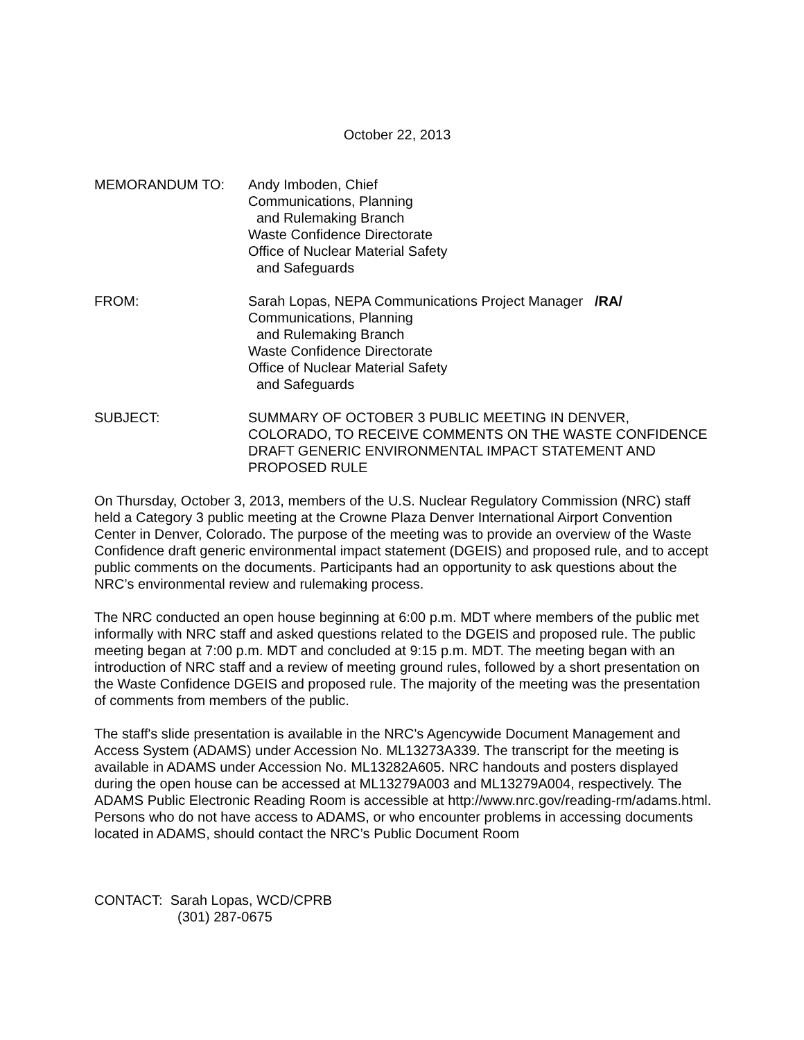October 22, 2013
MEMORANDUM TO: Andy Imboden, Chief
Communications, Planning
and Rulemaking Branch
Waste Confidence Directorate
Office of Nuclear Material Safety
and Safeguards
FROM: Sarah Lopas, NEPA Communications Project Manager /RA/
Communications, Planning
and Rulemaking Branch
Waste Confidence Directorate
Office of Nuclear Material Safety
and Safeguards
SUBJECT: SUMMARY OF OCTOBER 3 PUBLIC MEETING IN DENVER, COLORADO, TO RECEIVE COMMENTS ON THE WASTE CONFIDENCE DRAFT GENERIC ENVIRONMENTAL IMPACT STATEMENT AND PROPOSED RULE
On Thursday, October 3, 2013, members of the U.S. Nuclear Regulatory Commission (NRC) staff held a Category 3 public meeting at the Crowne Plaza Denver International Airport Convention Center in Denver, Colorado. The purpose of the meeting was to provide an overview of the Waste Confidence draft generic environmental impact statement (DGEIS) and proposed rule, and to accept public comments on the documents. Participants had an opportunity to ask questions about the NRC’s environmental review and rulemaking process.
The NRC conducted an open house beginning at 6:00 p.m. MDT where members of the public met informally with NRC staff and asked questions related to the DGEIS and proposed rule. The public meeting began at 7:00 p.m. MDT and concluded at 9:15 p.m. MDT. The meeting began with an introduction of NRC staff and a review of meeting ground rules, followed by a short presentation on the Waste Confidence DGEIS and proposed rule. The majority of the meeting was the presentation of comments from members of the public.
The staff's slide presentation is available in the NRC's Agencywide Document Management and Access System (ADAMS) under Accession No. ML13273A339. The transcript for the meeting is available in ADAMS under Accession No. ML13282A605. NRC handouts and posters displayed during the open house can be accessed at ML13279A003 and ML13279A004, respectively. The ADAMS Public Electronic Reading Room is accessible at http://www.nrc.gov/reading-rm/adams.html. Persons who do not have access to ADAMS, or who encounter problems in accessing documents located in ADAMS, should contact the NRC’s Public Document Room
CONTACT: Sarah Lopas, WCD/CPRB
(301) 287-0675